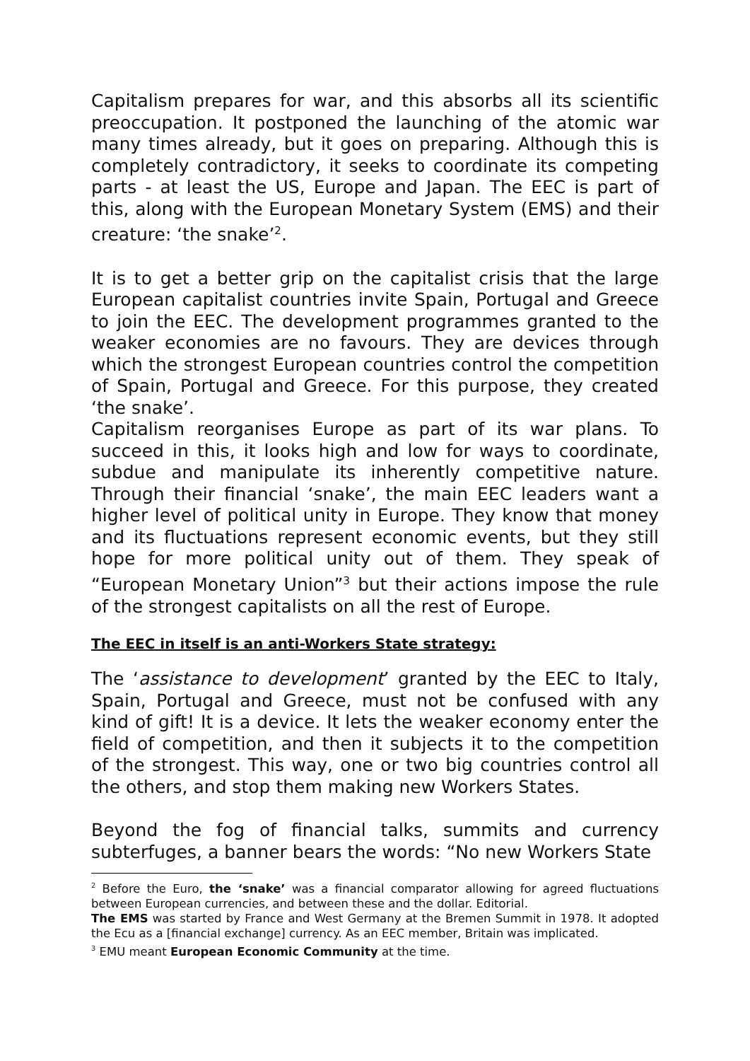Capitalism prepares for war, and this absorbs all its scientific preoccupation. It postponed the launching of the atomic war many times already, but it goes on preparing. Although this is completely contradictory, it seeks to coordinate its competing parts - at least the US, Europe and Japan. The EEC is part of this, along with the European Monetary System (EMS) and their creature: ‘the snake’<sup>2</sup>.
It is to get a better grip on the capitalist crisis that the large European capitalist countries invite Spain, Portugal and Greece to join the EEC. The development programmes granted to the weaker economies are no favours. They are devices through which the strongest European countries control the competition of Spain, Portugal and Greece. For this purpose, they created ‘the snake’.
Capitalism reorganises Europe as part of its war plans. To succeed in this, it looks high and low for ways to coordinate, subdue and manipulate its inherently competitive nature. Through their financial ‘snake’, the main EEC leaders want a higher level of political unity in Europe. They know that money and its fluctuations represent economic events, but they still hope for more political unity out of them. They speak of “European Monetary Union”<sup>3</sup> but their actions impose the rule of the strongest capitalists on all the rest of Europe.
The EEC in itself is an anti-Workers State strategy:
The ‘assistance to development’ granted by the EEC to Italy, Spain, Portugal and Greece, must not be confused with any kind of gift! It is a device. It lets the weaker economy enter the field of competition, and then it subjects it to the competition of the strongest. This way, one or two big countries control all the others, and stop them making new Workers States.
Beyond the fog of financial talks, summits and currency subterfuges, a banner bears the words: “No new Workers State
<sup>2</sup> Before the Euro, the ‘snake’ was a financial comparator allowing for agreed fluctuations between European currencies, and between these and the dollar. Editorial.
The EMS was started by France and West Germany at the Bremen Summit in 1978. It adopted the Ecu as a [financial exchange] currency. As an EEC member, Britain was implicated.
<sup>3</sup> EMU meant European Economic Community at the time.